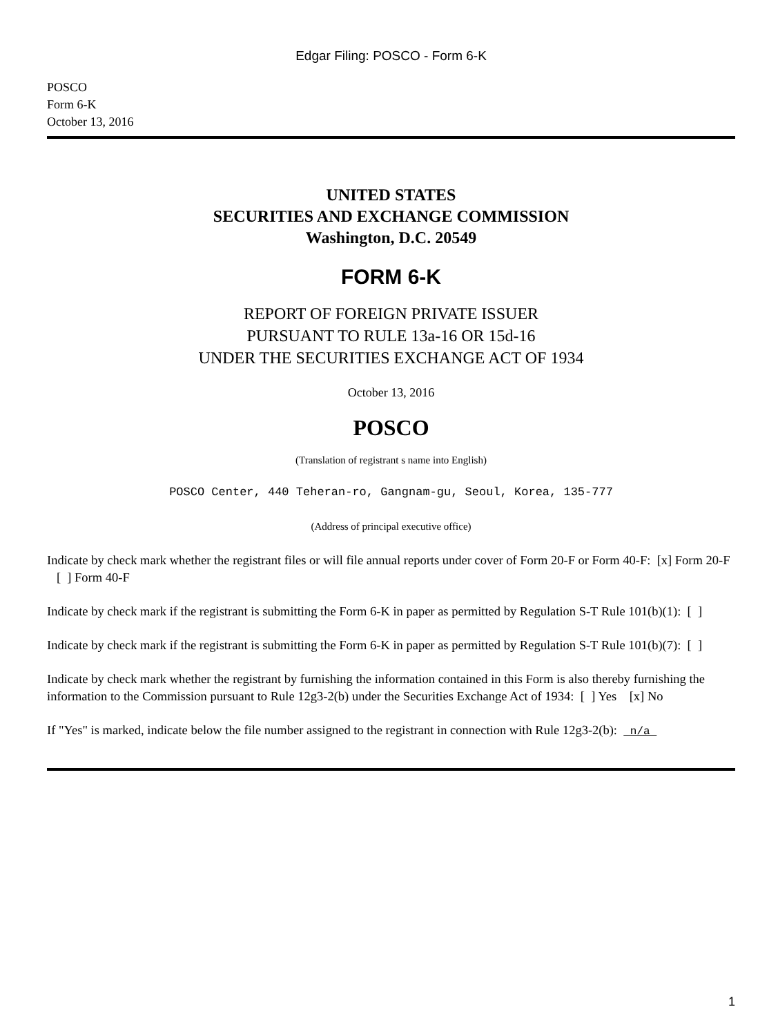Edgar Filing: POSCO - Form 6-K
POSCO
Form 6-K
October 13, 2016
UNITED STATES
SECURITIES AND EXCHANGE COMMISSION
Washington, D.C. 20549
FORM 6-K
REPORT OF FOREIGN PRIVATE ISSUER
PURSUANT TO RULE 13a-16 OR 15d-16
UNDER THE SECURITIES EXCHANGE ACT OF 1934
October 13, 2016
POSCO
(Translation of registrant s name into English)
POSCO Center, 440 Teheran-ro, Gangnam-gu, Seoul, Korea, 135-777
(Address of principal executive office)
Indicate by check mark whether the registrant files or will file annual reports under cover of Form 20-F or Form 40-F: [x] Form 20-F [ ] Form 40-F
Indicate by check mark if the registrant is submitting the Form 6-K in paper as permitted by Regulation S-T Rule 101(b)(1): [ ]
Indicate by check mark if the registrant is submitting the Form 6-K in paper as permitted by Regulation S-T Rule 101(b)(7): [ ]
Indicate by check mark whether the registrant by furnishing the information contained in this Form is also thereby furnishing the information to the Commission pursuant to Rule 12g3-2(b) under the Securities Exchange Act of 1934: [ ] Yes [x] No
If "Yes" is marked, indicate below the file number assigned to the registrant in connection with Rule 12g3-2(b): n/a
1